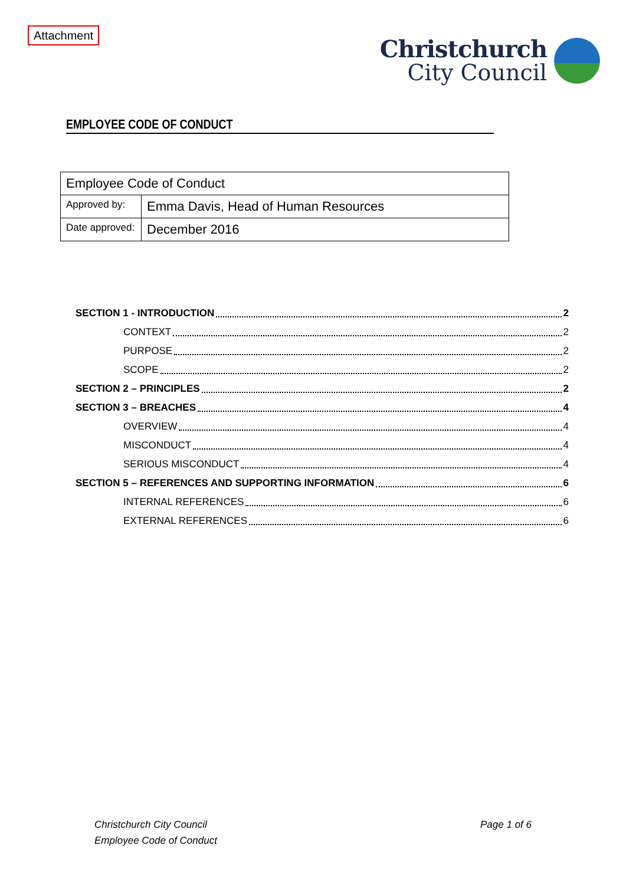Attachment
Christchurch
City Council
EMPLOYEE CODE OF CONDUCT
| Employee Code of Conduct | |
| Approved by: | Emma Davis, Head of Human Resources |
| Date approved: | December 2016 |
SECTION 1 - INTRODUCTION 2
CONTEXT 2
PURPOSE 2
SCOPE 2
SECTION 2 – PRINCIPLES 2
SECTION 3 – BREACHES 4
OVERVIEW 4
MISCONDUCT 4
SERIOUS MISCONDUCT 4
SECTION 5 – REFERENCES AND SUPPORTING INFORMATION 6
INTERNAL REFERENCES 6
EXTERNAL REFERENCES 6
Christchurch City Council
Employee Code of Conduct
Page 1 of 6